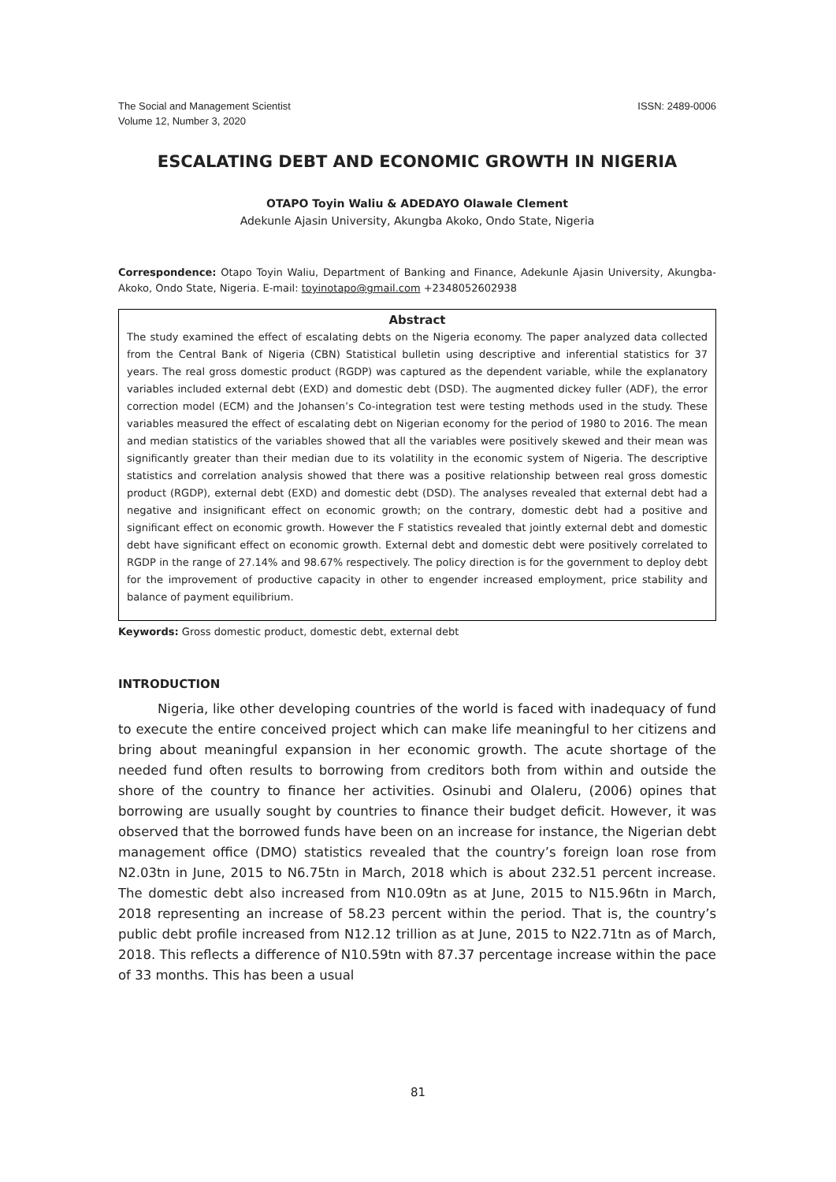The Social and Management Scientist
Volume 12, Number 3, 2020
ISSN: 2489-0006
ESCALATING DEBT AND ECONOMIC GROWTH IN NIGERIA
OTAPO Toyin Waliu & ADEDAYO Olawale Clement
Adekunle Ajasin University, Akungba Akoko, Ondo State, Nigeria
Correspondence: Otapo Toyin Waliu, Department of Banking and Finance, Adekunle Ajasin University, Akungba-Akoko, Ondo State, Nigeria. E-mail: toyinotapo@gmail.com +2348052602938
Abstract
The study examined the effect of escalating debts on the Nigeria economy. The paper analyzed data collected from the Central Bank of Nigeria (CBN) Statistical bulletin using descriptive and inferential statistics for 37 years. The real gross domestic product (RGDP) was captured as the dependent variable, while the explanatory variables included external debt (EXD) and domestic debt (DSD). The augmented dickey fuller (ADF), the error correction model (ECM) and the Johansen’s Co-integration test were testing methods used in the study. These variables measured the effect of escalating debt on Nigerian economy for the period of 1980 to 2016. The mean and median statistics of the variables showed that all the variables were positively skewed and their mean was significantly greater than their median due to its volatility in the economic system of Nigeria. The descriptive statistics and correlation analysis showed that there was a positive relationship between real gross domestic product (RGDP), external debt (EXD) and domestic debt (DSD). The analyses revealed that external debt had a negative and insignificant effect on economic growth; on the contrary, domestic debt had a positive and significant effect on economic growth. However the F statistics revealed that jointly external debt and domestic debt have significant effect on economic growth. External debt and domestic debt were positively correlated to RGDP in the range of 27.14% and 98.67% respectively. The policy direction is for the government to deploy debt for the improvement of productive capacity in other to engender increased employment, price stability and balance of payment equilibrium.
Keywords: Gross domestic product, domestic debt, external debt
INTRODUCTION
Nigeria, like other developing countries of the world is faced with inadequacy of fund to execute the entire conceived project which can make life meaningful to her citizens and bring about meaningful expansion in her economic growth. The acute shortage of the needed fund often results to borrowing from creditors both from within and outside the shore of the country to finance her activities. Osinubi and Olaleru, (2006) opines that borrowing are usually sought by countries to finance their budget deficit. However, it was observed that the borrowed funds have been on an increase for instance, the Nigerian debt management office (DMO) statistics revealed that the country’s foreign loan rose from N2.03tn in June, 2015 to N6.75tn in March, 2018 which is about 232.51 percent increase. The domestic debt also increased from N10.09tn as at June, 2015 to N15.96tn in March, 2018 representing an increase of 58.23 percent within the period. That is, the country’s public debt profile increased from N12.12 trillion as at June, 2015 to N22.71tn as of March, 2018. This reflects a difference of N10.59tn with 87.37 percentage increase within the pace of 33 months. This has been a usual
81